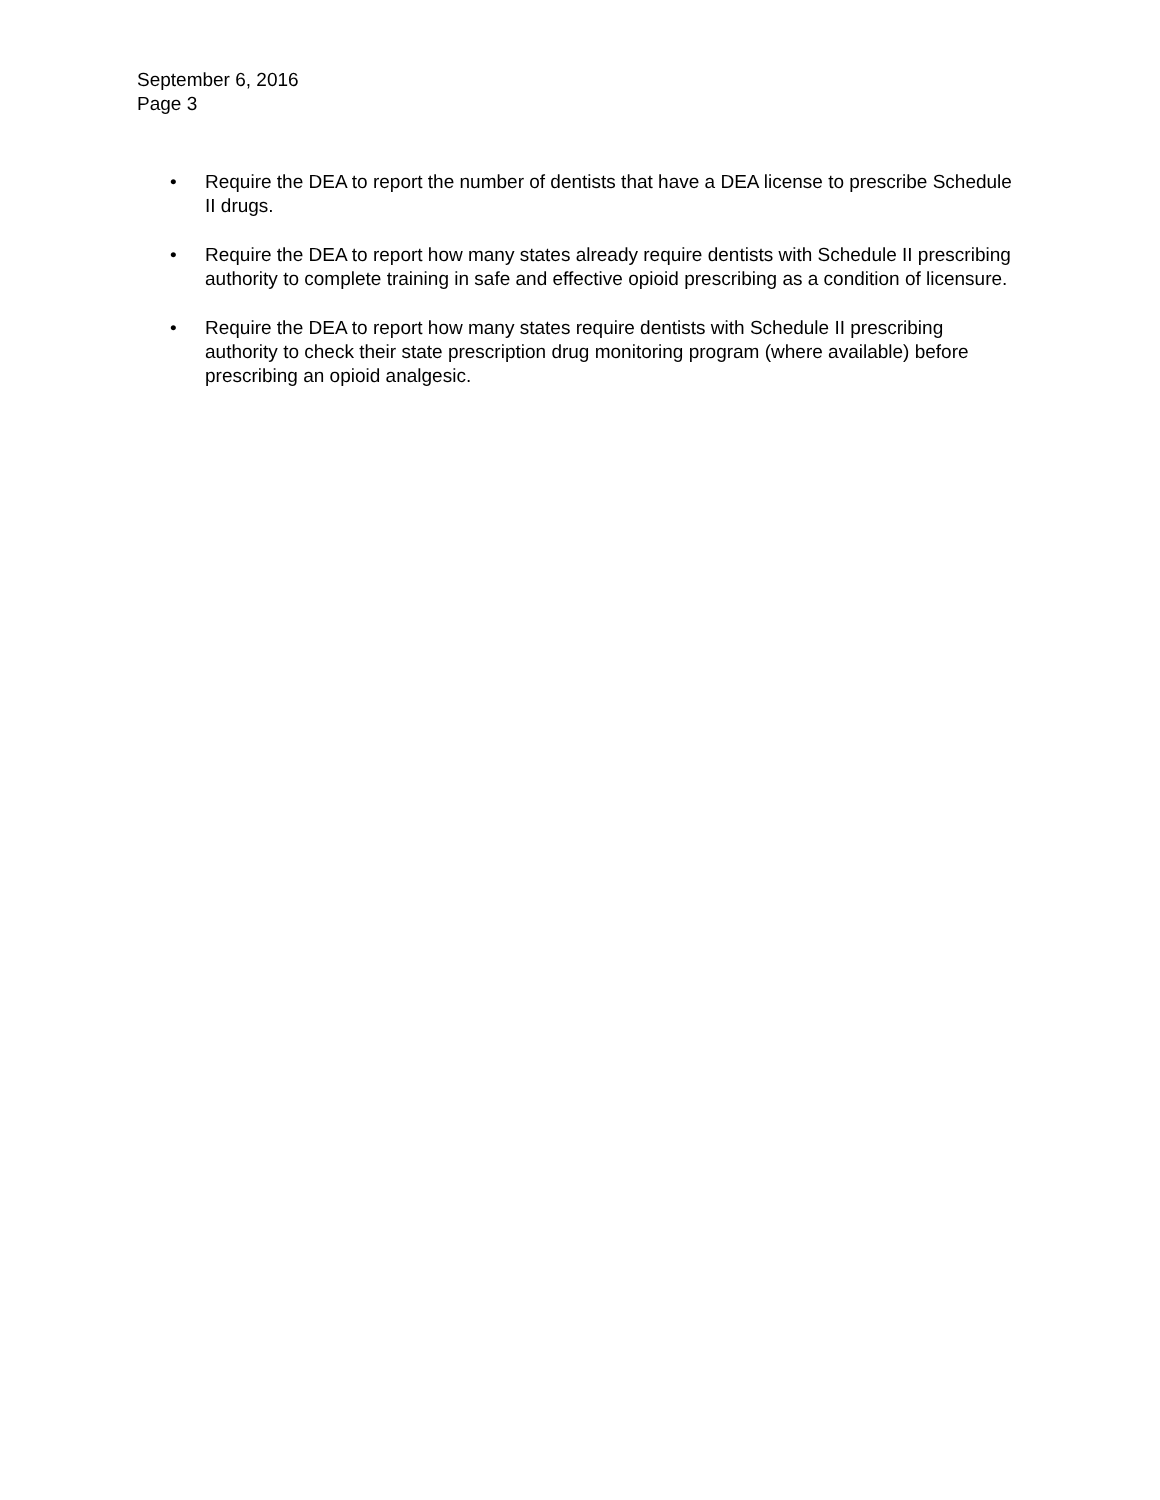September 6, 2016
Page 3
• Require the DEA to report the number of dentists that have a DEA license to prescribe Schedule II drugs.
• Require the DEA to report how many states already require dentists with Schedule II prescribing authority to complete training in safe and effective opioid prescribing as a condition of licensure.
• Require the DEA to report how many states require dentists with Schedule II prescribing authority to check their state prescription drug monitoring program (where available) before prescribing an opioid analgesic.